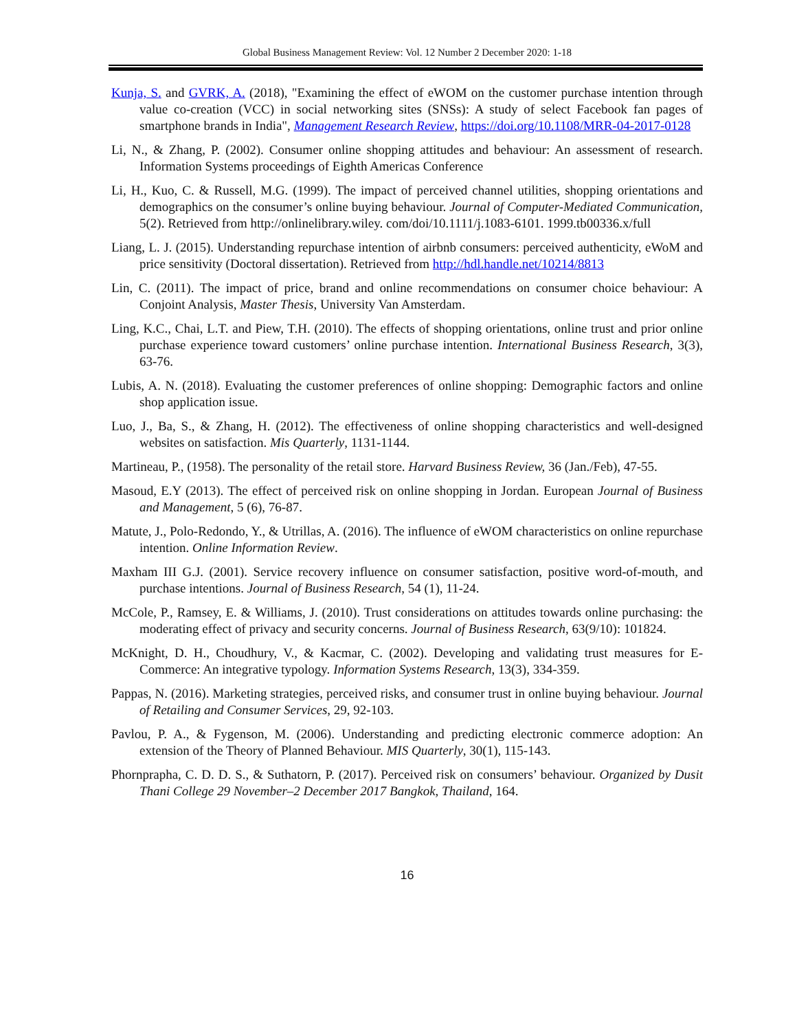Global Business Management Review: Vol. 12 Number 2 December 2020: 1-18
Kunja, S. and GVRK, A. (2018), "Examining the effect of eWOM on the customer purchase intention through value co-creation (VCC) in social networking sites (SNSs): A study of select Facebook fan pages of smartphone brands in India", Management Research Review, https://doi.org/10.1108/MRR-04-2017-0128
Li, N., & Zhang, P. (2002). Consumer online shopping attitudes and behaviour: An assessment of research. Information Systems proceedings of Eighth Americas Conference
Li, H., Kuo, C. & Russell, M.G. (1999). The impact of perceived channel utilities, shopping orientations and demographics on the consumer’s online buying behaviour. Journal of Computer-Mediated Communication, 5(2). Retrieved from http://onlinelibrary.wiley. com/doi/10.1111/j.1083-6101. 1999.tb00336.x/full
Liang, L. J. (2015). Understanding repurchase intention of airbnb consumers: perceived authenticity, eWoM and price sensitivity (Doctoral dissertation). Retrieved from http://hdl.handle.net/10214/8813
Lin, C. (2011). The impact of price, brand and online recommendations on consumer choice behaviour: A Conjoint Analysis, Master Thesis, University Van Amsterdam.
Ling, K.C., Chai, L.T. and Piew, T.H. (2010). The effects of shopping orientations, online trust and prior online purchase experience toward customers’ online purchase intention. International Business Research, 3(3), 63-76.
Lubis, A. N. (2018). Evaluating the customer preferences of online shopping: Demographic factors and online shop application issue.
Luo, J., Ba, S., & Zhang, H. (2012). The effectiveness of online shopping characteristics and well-designed websites on satisfaction. Mis Quarterly, 1131-1144.
Martineau, P., (1958). The personality of the retail store. Harvard Business Review, 36 (Jan./Feb), 47-55.
Masoud, E.Y (2013). The effect of perceived risk on online shopping in Jordan. European Journal of Business and Management, 5 (6), 76-87.
Matute, J., Polo-Redondo, Y., & Utrillas, A. (2016). The influence of eWOM characteristics on online repurchase intention. Online Information Review.
Maxham III G.J. (2001). Service recovery influence on consumer satisfaction, positive word-of-mouth, and purchase intentions. Journal of Business Research, 54 (1), 11-24.
McCole, P., Ramsey, E. & Williams, J. (2010). Trust considerations on attitudes towards online purchasing: the moderating effect of privacy and security concerns. Journal of Business Research, 63(9/10): 101824.
McKnight, D. H., Choudhury, V., & Kacmar, C. (2002). Developing and validating trust measures for E-Commerce: An integrative typology. Information Systems Research, 13(3), 334-359.
Pappas, N. (2016). Marketing strategies, perceived risks, and consumer trust in online buying behaviour. Journal of Retailing and Consumer Services, 29, 92-103.
Pavlou, P. A., & Fygenson, M. (2006). Understanding and predicting electronic commerce adoption: An extension of the Theory of Planned Behaviour. MIS Quarterly, 30(1), 115-143.
Phornprapha, C. D. D. S., & Suthatorn, P. (2017). Perceived risk on consumers’ behaviour. Organized by Dusit Thani College 29 November–2 December 2017 Bangkok, Thailand, 164.
16